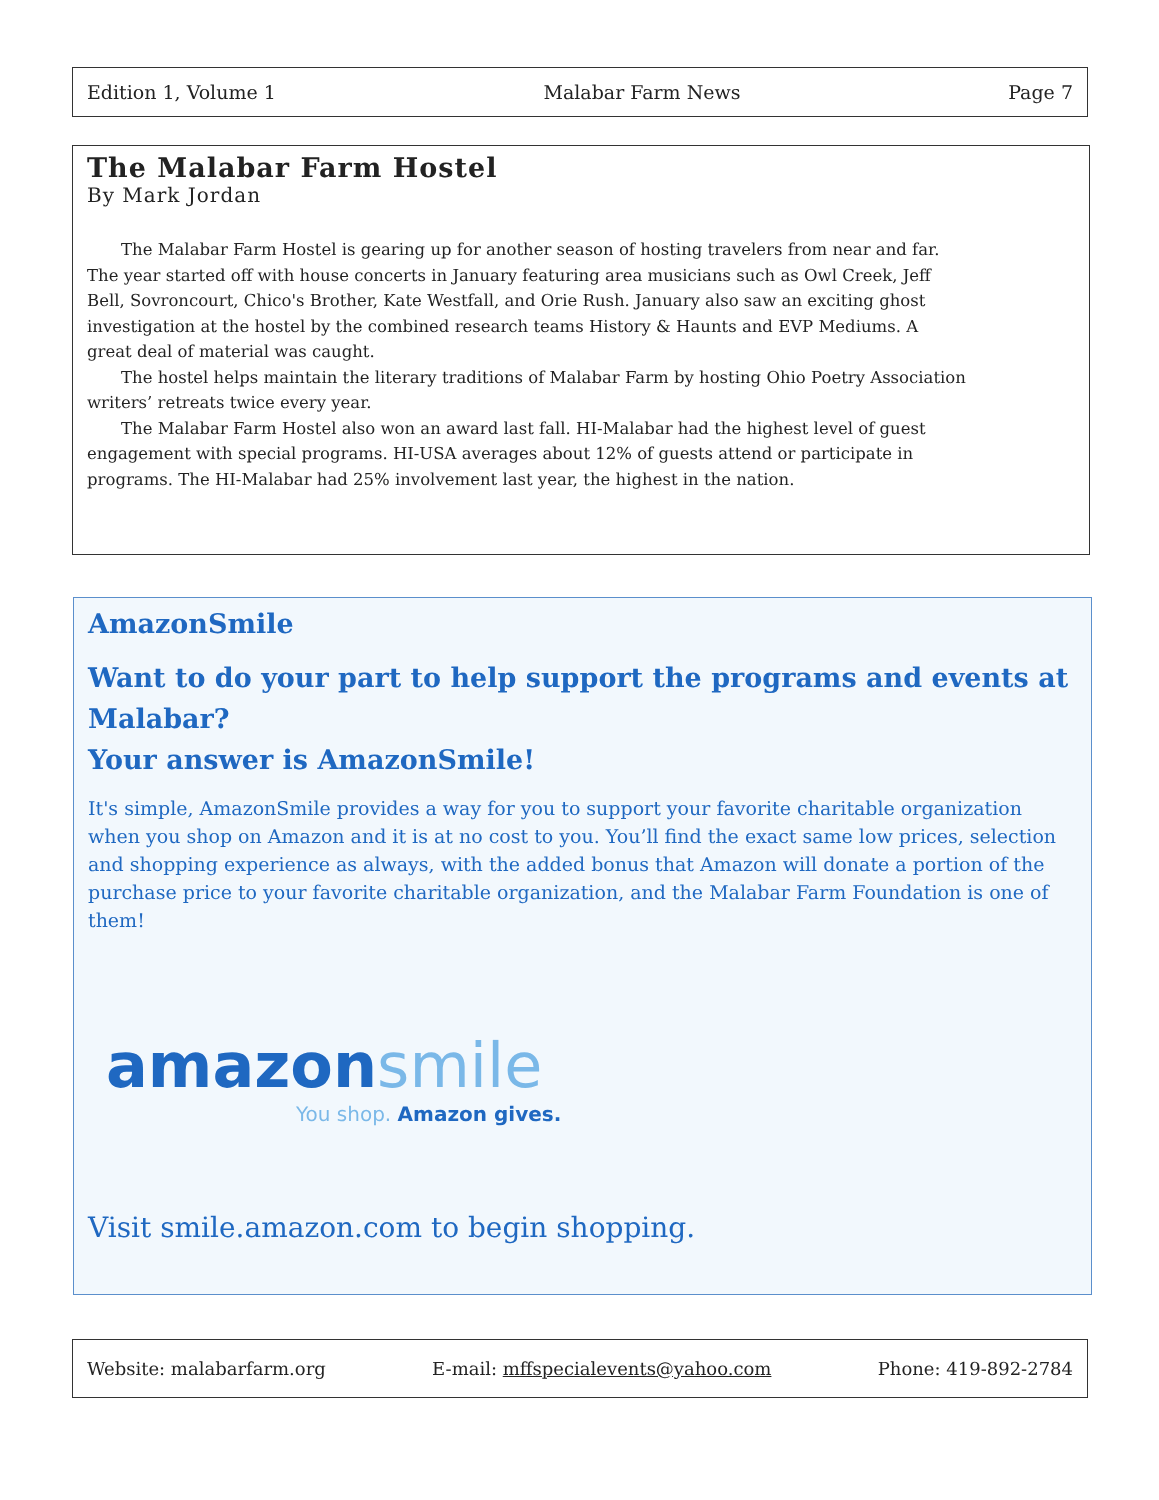Edition 1, Volume 1 Malabar Farm News Page 7
The Malabar Farm Hostel
By Mark Jordan
The Malabar Farm Hostel is gearing up for another season of hosting travelers from near and far. The year started off with house concerts in January featuring area musicians such as Owl Creek, Jeff Bell, Sovroncourt, Chico's Brother, Kate Westfall, and Orie Rush. January also saw an exciting ghost investigation at the hostel by the combined research teams History & Haunts and EVP Mediums. A great deal of material was caught.
The hostel helps maintain the literary traditions of Malabar Farm by hosting Ohio Poetry Association writers’ retreats twice every year.
The Malabar Farm Hostel also won an award last fall. HI-Malabar had the highest level of guest engagement with special programs. HI-USA averages about 12% of guests attend or participate in programs. The HI-Malabar had 25% involvement last year, the highest in the nation.
AmazonSmile
Want to do your part to help support the programs and events at Malabar?
Your answer is AmazonSmile!
It's simple, AmazonSmile provides a way for you to support your favorite charitable organization when you shop on Amazon and it is at no cost to you. You’ll find the exact same low prices, selection and shopping experience as always, with the added bonus that Amazon will donate a portion of the purchase price to your favorite charitable organization, and the Malabar Farm Foundation is one of them!
amazon smile
You shop. Amazon gives.
Visit smile.amazon.com to begin shopping.
Website: malabarfarm.org E-mail: mffspecialevents@yahoo.com Phone: 419-892-2784